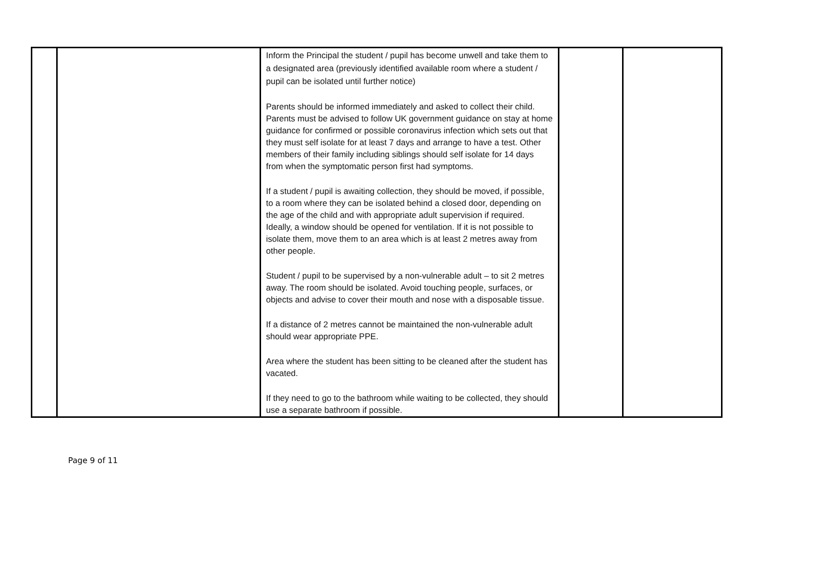| | | Inform the Principal the student / pupil has become unwell and take them to a designated area (previously identified available room where a student / pupil can be isolated until further notice) Parents should be informed immediately and asked to collect their child. Parents must be advised to follow UK government guidance on stay at home guidance for confirmed or possible coronavirus infection which sets out that they must self isolate for at least 7 days and arrange to have a test. Other members of their family including siblings should self isolate for 14 days from when the symptomatic person first had symptoms. If a student / pupil is awaiting collection, they should be moved, if possible, to a room where they can be isolated behind a closed door, depending on the age of the child and with appropriate adult supervision if required. Ideally, a window should be opened for ventilation. If it is not possible to isolate them, move them to an area which is at least 2 metres away from other people. Student / pupil to be supervised by a non-vulnerable adult – to sit 2 metres away. The room should be isolated. Avoid touching people, surfaces, or objects and advise to cover their mouth and nose with a disposable tissue. If a distance of 2 metres cannot be maintained the non-vulnerable adult should wear appropriate PPE. Area where the student has been sitting to be cleaned after the student has vacated. If they need to go to the bathroom while waiting to be collected, they should use a separate bathroom if possible. | | |
Page 9 of 11